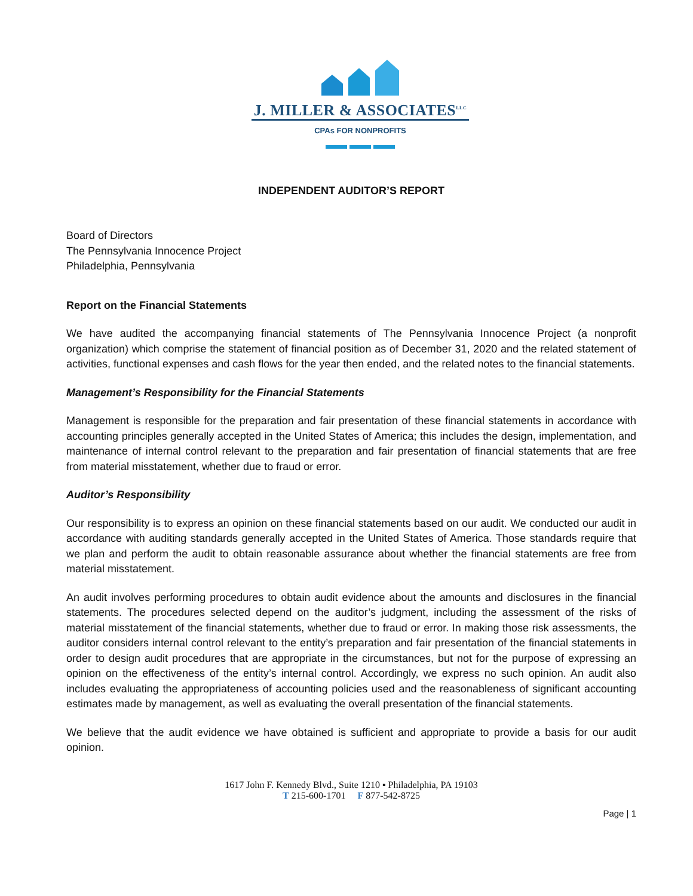J. MILLER & ASSOCIATES<sup>LLC</sup>
CPAs FOR NONPROFITS
INDEPENDENT AUDITOR’S REPORT
Board of Directors
The Pennsylvania Innocence Project
Philadelphia, Pennsylvania
Report on the Financial Statements
We have audited the accompanying financial statements of The Pennsylvania Innocence Project (a nonprofit organization) which comprise the statement of financial position as of December 31, 2020 and the related statement of activities, functional expenses and cash flows for the year then ended, and the related notes to the financial statements.
Management’s Responsibility for the Financial Statements
Management is responsible for the preparation and fair presentation of these financial statements in accordance with accounting principles generally accepted in the United States of America; this includes the design, implementation, and maintenance of internal control relevant to the preparation and fair presentation of financial statements that are free from material misstatement, whether due to fraud or error.
Auditor’s Responsibility
Our responsibility is to express an opinion on these financial statements based on our audit. We conducted our audit in accordance with auditing standards generally accepted in the United States of America. Those standards require that we plan and perform the audit to obtain reasonable assurance about whether the financial statements are free from material misstatement.
An audit involves performing procedures to obtain audit evidence about the amounts and disclosures in the financial statements. The procedures selected depend on the auditor’s judgment, including the assessment of the risks of material misstatement of the financial statements, whether due to fraud or error. In making those risk assessments, the auditor considers internal control relevant to the entity’s preparation and fair presentation of the financial statements in order to design audit procedures that are appropriate in the circumstances, but not for the purpose of expressing an opinion on the effectiveness of the entity’s internal control. Accordingly, we express no such opinion. An audit also includes evaluating the appropriateness of accounting policies used and the reasonableness of significant accounting estimates made by management, as well as evaluating the overall presentation of the financial statements.
We believe that the audit evidence we have obtained is sufficient and appropriate to provide a basis for our audit opinion.
1617 John F. Kennedy Blvd., Suite 1210 ▪ Philadelphia, PA 19103
T 215-600-1701 F 877-542-8725
Page | 1